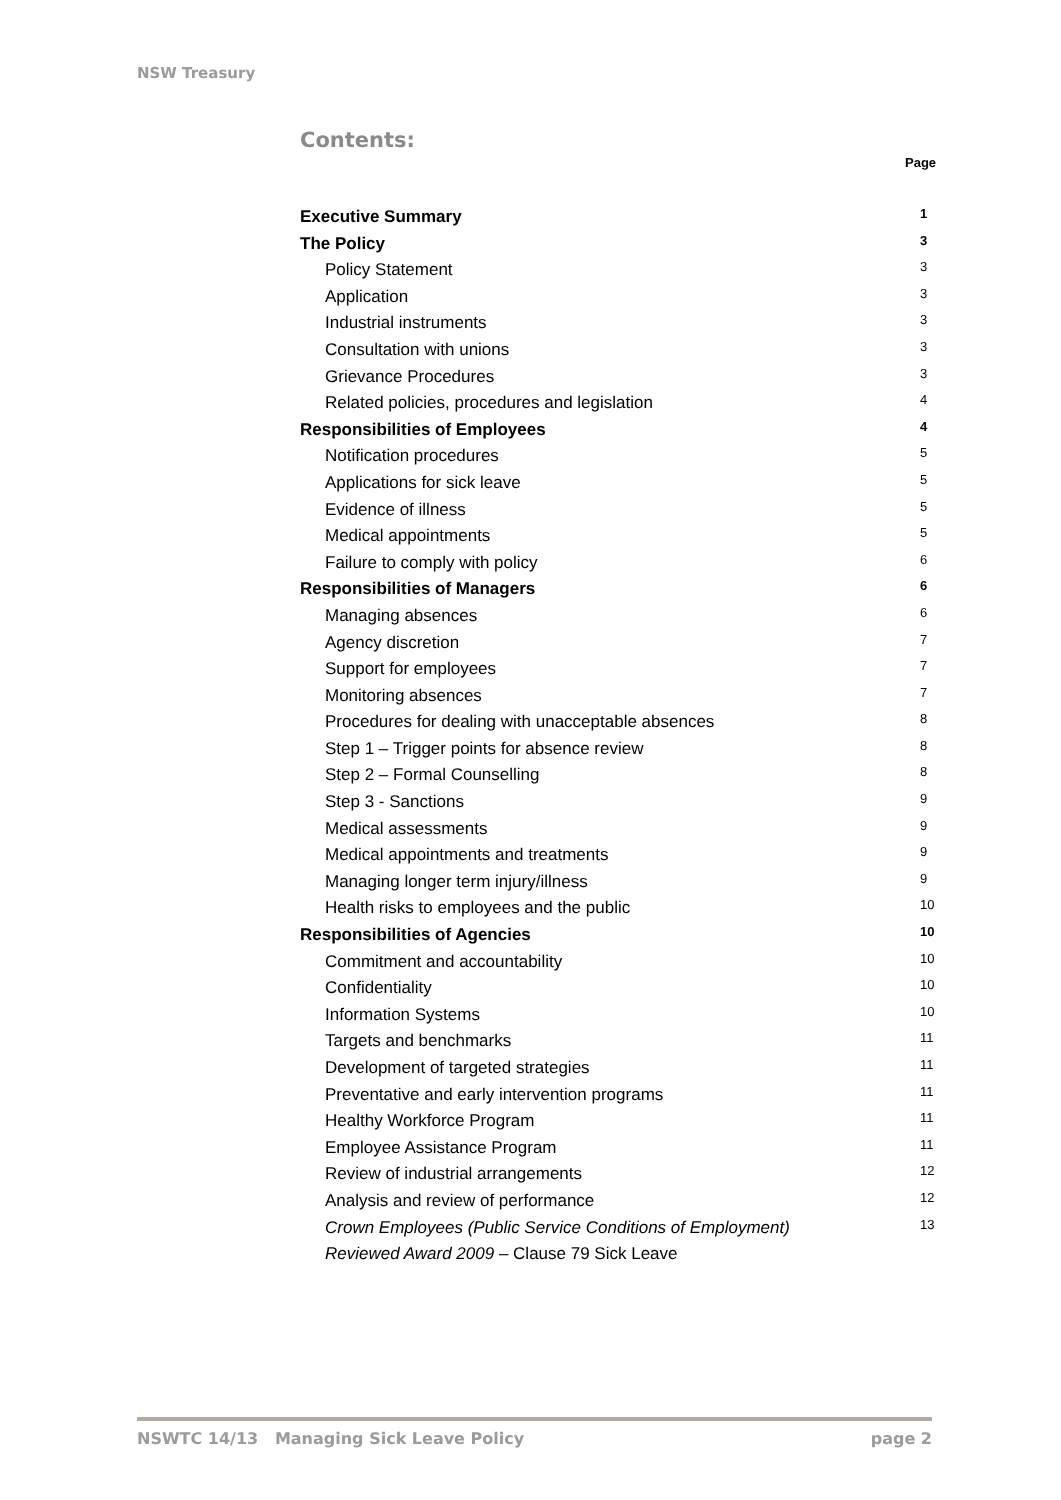NSW Treasury
Contents:
Page
Executive Summary 1
The Policy 3
Policy Statement 3
Application 3
Industrial instruments 3
Consultation with unions 3
Grievance Procedures 3
Related policies, procedures and legislation 4
Responsibilities of Employees 4
Notification procedures 5
Applications for sick leave 5
Evidence of illness 5
Medical appointments 5
Failure to comply with policy 6
Responsibilities of Managers 6
Managing absences 6
Agency discretion 7
Support for employees 7
Monitoring absences 7
Procedures for dealing with unacceptable absences 8
Step 1 – Trigger points for absence review 8
Step 2 – Formal Counselling 8
Step 3 - Sanctions 9
Medical assessments 9
Medical appointments and treatments 9
Managing longer term injury/illness 9
Health risks to employees and the public 10
Responsibilities of Agencies 10
Commitment and accountability 10
Confidentiality 10
Information Systems 10
Targets and benchmarks 11
Development of targeted strategies 11
Preventative and early intervention programs 11
Healthy Workforce Program 11
Employee Assistance Program 11
Review of industrial arrangements 12
Analysis and review of performance 12
Crown Employees (Public Service Conditions of Employment) 13
Reviewed Award 2009 – Clause 79 Sick Leave
NSWTC 14/13 Managing Sick Leave Policy page 2